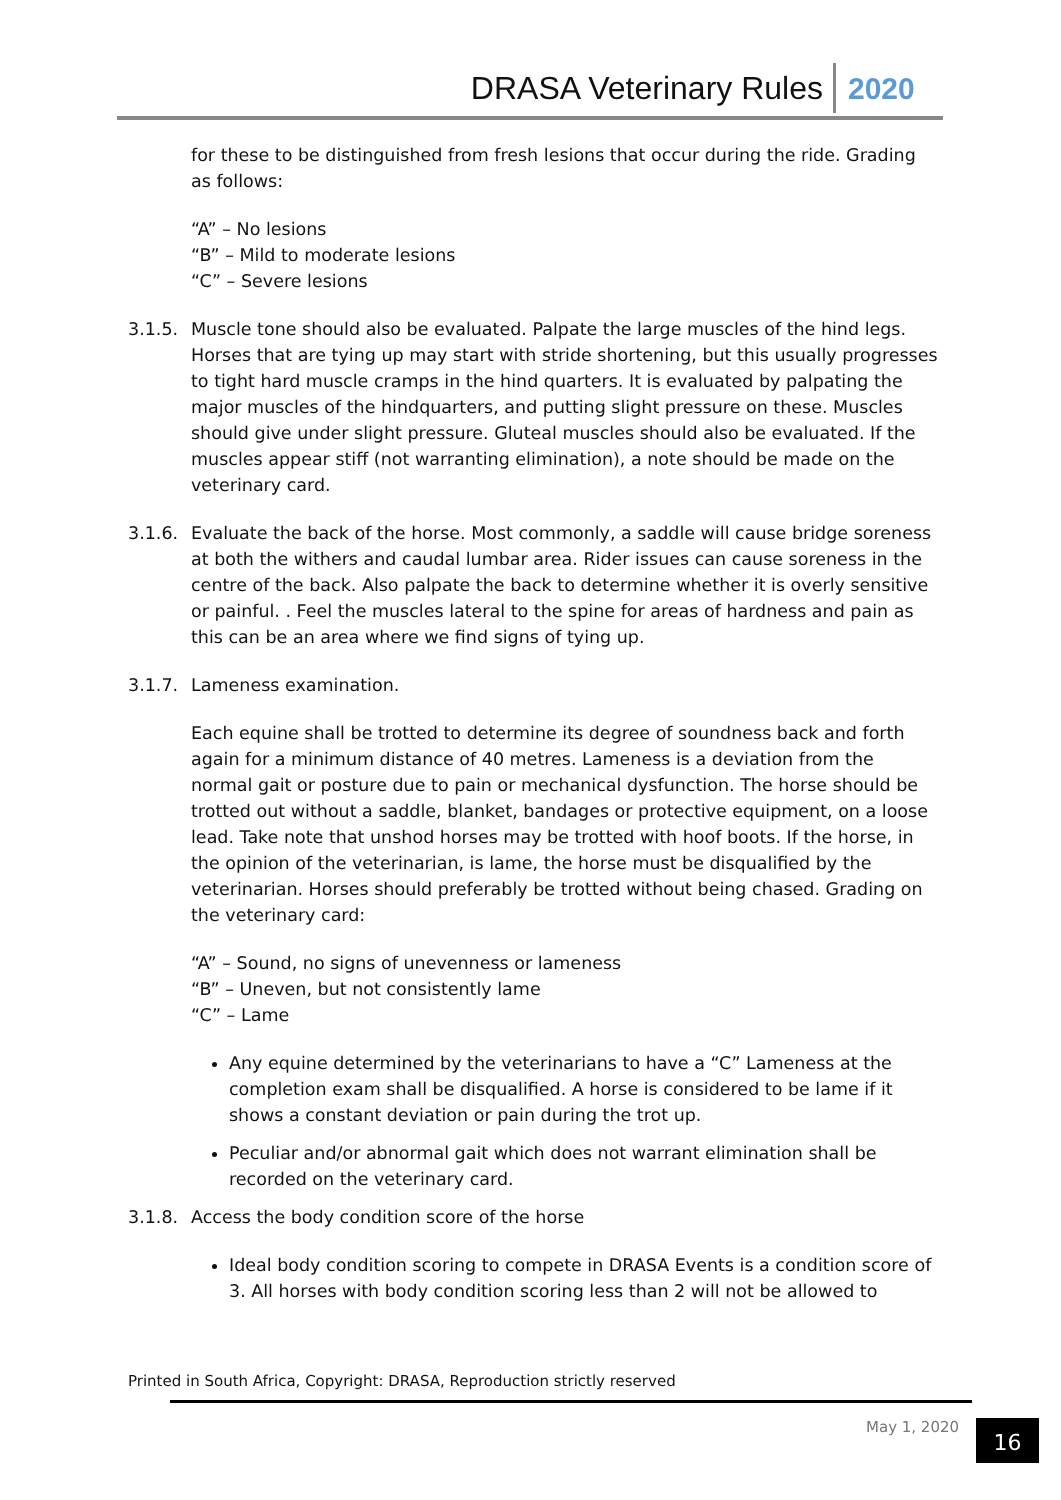DRASA Veterinary Rules 2020
for these to be distinguished from fresh lesions that occur during the ride. Grading as follows:
“A” – No lesions
“B” – Mild to moderate lesions
“C” – Severe lesions
3.1.5. Muscle tone should also be evaluated. Palpate the large muscles of the hind legs. Horses that are tying up may start with stride shortening, but this usually progresses to tight hard muscle cramps in the hind quarters. It is evaluated by palpating the major muscles of the hindquarters, and putting slight pressure on these. Muscles should give under slight pressure. Gluteal muscles should also be evaluated. If the muscles appear stiff (not warranting elimination), a note should be made on the veterinary card.
3.1.6. Evaluate the back of the horse. Most commonly, a saddle will cause bridge soreness at both the withers and caudal lumbar area. Rider issues can cause soreness in the centre of the back. Also palpate the back to determine whether it is overly sensitive or painful. . Feel the muscles lateral to the spine for areas of hardness and pain as this can be an area where we find signs of tying up.
3.1.7. Lameness examination.
Each equine shall be trotted to determine its degree of soundness back and forth again for a minimum distance of 40 metres. Lameness is a deviation from the normal gait or posture due to pain or mechanical dysfunction. The horse should be trotted out without a saddle, blanket, bandages or protective equipment, on a loose lead. Take note that unshod horses may be trotted with hoof boots. If the horse, in the opinion of the veterinarian, is lame, the horse must be disqualified by the veterinarian. Horses should preferably be trotted without being chased. Grading on the veterinary card:
“A” – Sound, no signs of unevenness or lameness
“B” – Uneven, but not consistently lame
“C” – Lame
Any equine determined by the veterinarians to have a “C” Lameness at the completion exam shall be disqualified. A horse is considered to be lame if it shows a constant deviation or pain during the trot up.
Peculiar and/or abnormal gait which does not warrant elimination shall be recorded on the veterinary card.
3.1.8. Access the body condition score of the horse
Ideal body condition scoring to compete in DRASA Events is a condition score of 3. All horses with body condition scoring less than 2 will not be allowed to
Printed in South Africa, Copyright: DRASA, Reproduction strictly reserved
May 1, 2020 16